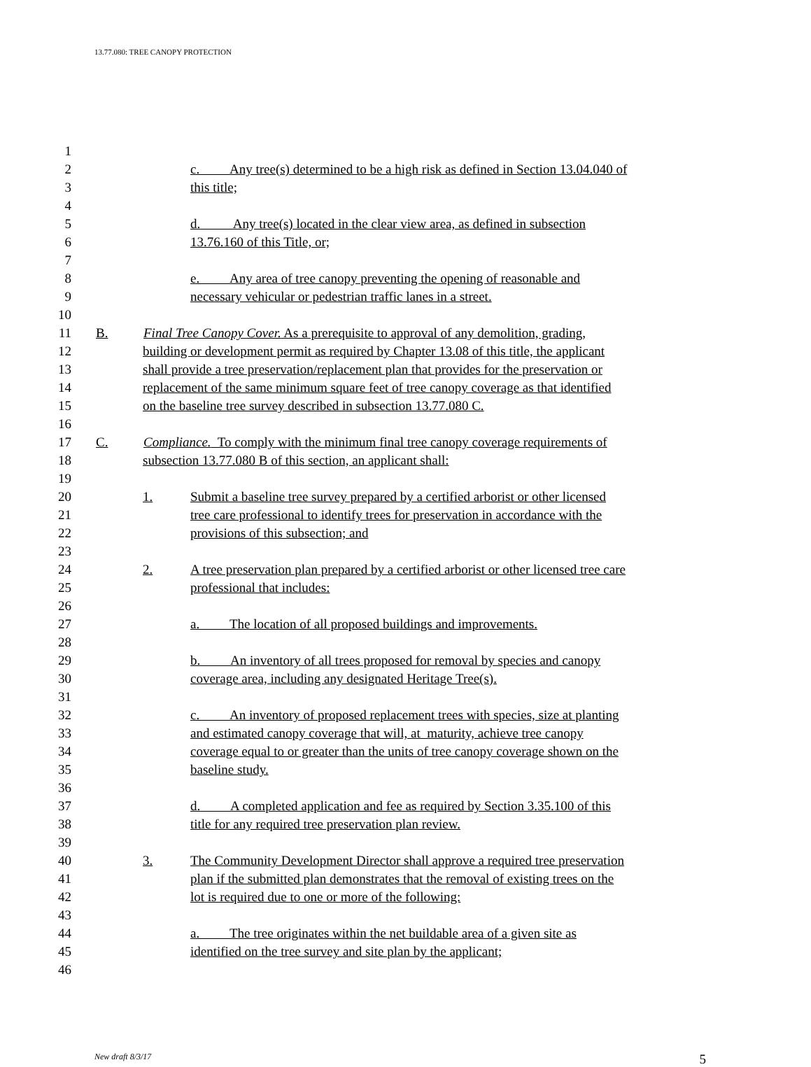13.77.080: TREE CANOPY PROTECTION
1
2 c. Any tree(s) determined to be a high risk as defined in Section 13.04.040 of
3 this title;
4
5 d. Any tree(s) located in the clear view area, as defined in subsection
6 13.76.160 of this Title, or;
7
8 e. Any area of tree canopy preventing the opening of reasonable and
9 necessary vehicular or pedestrian traffic lanes in a street.
10
11 B. Final Tree Canopy Cover. As a prerequisite to approval of any demolition, grading,
12 building or development permit as required by Chapter 13.08 of this title, the applicant
13 shall provide a tree preservation/replacement plan that provides for the preservation or
14 replacement of the same minimum square feet of tree canopy coverage as that identified
15 on the baseline tree survey described in subsection 13.77.080 C.
16
17 C. Compliance. To comply with the minimum final tree canopy coverage requirements of
18 subsection 13.77.080 B of this section, an applicant shall:
19
20 1. Submit a baseline tree survey prepared by a certified arborist or other licensed
21 tree care professional to identify trees for preservation in accordance with the
22 provisions of this subsection; and
23
24 2. A tree preservation plan prepared by a certified arborist or other licensed tree care
25 professional that includes:
26
27 a. The location of all proposed buildings and improvements.
28
29 b. An inventory of all trees proposed for removal by species and canopy
30 coverage area, including any designated Heritage Tree(s).
31
32 c. An inventory of proposed replacement trees with species, size at planting
33 and estimated canopy coverage that will, at maturity, achieve tree canopy
34 coverage equal to or greater than the units of tree canopy coverage shown on the
35 baseline study.
36
37 d. A completed application and fee as required by Section 3.35.100 of this
38 title for any required tree preservation plan review.
39
40 3. The Community Development Director shall approve a required tree preservation
41 plan if the submitted plan demonstrates that the removal of existing trees on the
42 lot is required due to one or more of the following:
43
44 a. The tree originates within the net buildable area of a given site as
45 identified on the tree survey and site plan by the applicant;
46
New draft 8/3/17 5